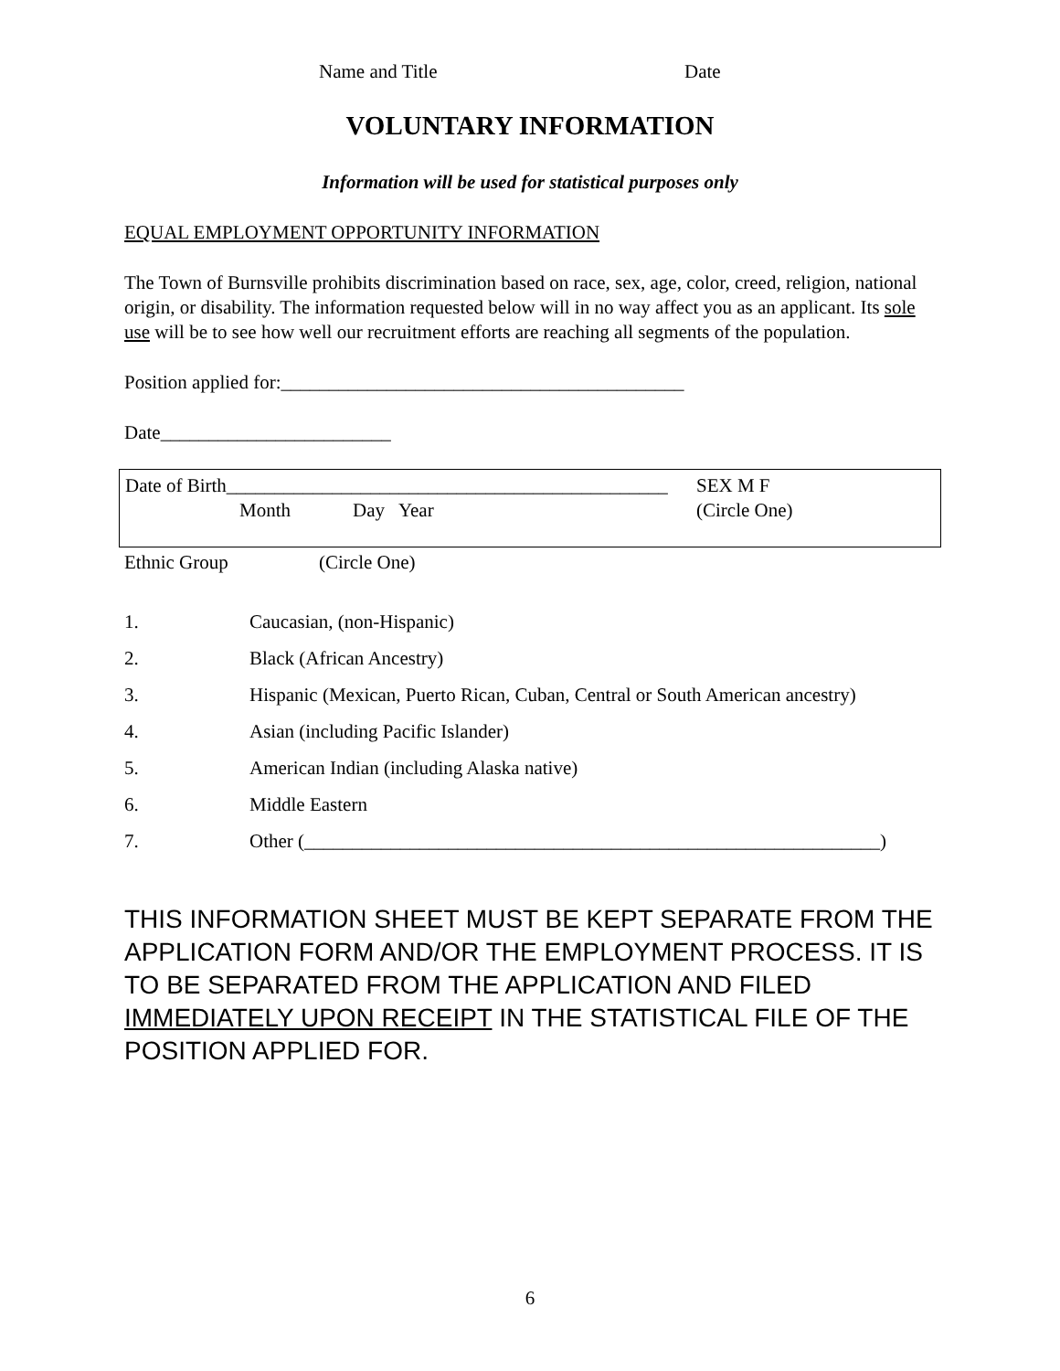Name and Title Date
VOLUNTARY INFORMATION
Information will be used for statistical purposes only
EQUAL EMPLOYMENT OPPORTUNITY INFORMATION
The Town of Burnsville prohibits discrimination based on race, sex, age, color, creed, religion, national origin, or disability. The information requested below will in no way affect you as an applicant. Its sole use will be to see how well our recruitment efforts are reaching all segments of the population.
Position applied for:__________________________________________
Date________________________
Date of Birth______________________________________________ SEX M F
Month Day Year (Circle One)
Ethnic Group (Circle One)
1. Caucasian, (non-Hispanic)
2. Black (African Ancestry)
3. Hispanic (Mexican, Puerto Rican, Cuban, Central or South American ancestry)
4. Asian (including Pacific Islander)
5. American Indian (including Alaska native)
6. Middle Eastern
7. Other (____________________________________________________________)
THIS INFORMATION SHEET MUST BE KEPT SEPARATE FROM THE APPLICATION FORM AND/OR THE EMPLOYMENT PROCESS. IT IS TO BE SEPARATED FROM THE APPLICATION AND FILED IMMEDIATELY UPON RECEIPT IN THE STATISTICAL FILE OF THE POSITION APPLIED FOR.
6